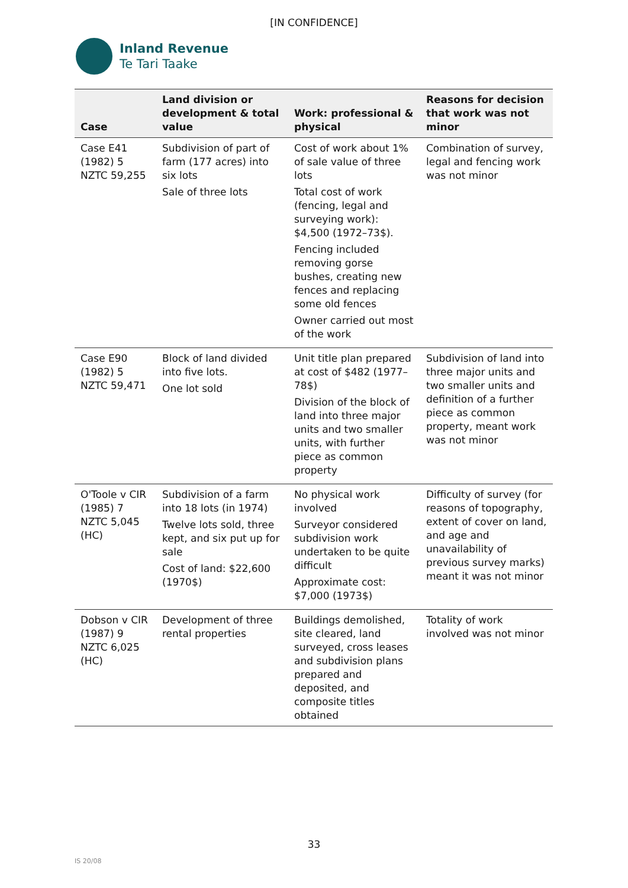[IN CONFIDENCE]
Inland Revenue
Te Tari Taake
| Case | Land division or development & total value | Work: professional & physical | Reasons for decision that work was not minor |
| --- | --- | --- | --- |
| Case E41 (1982) 5 NZTC 59,255 | Subdivision of part of farm (177 acres) into six lots Sale of three lots | Cost of work about 1% of sale value of three lots Total cost of work (fencing, legal and surveying work): $4,500 (1972–73$). Fencing included removing gorse bushes, creating new fences and replacing some old fences Owner carried out most of the work | Combination of survey, legal and fencing work was not minor |
| Case E90 (1982) 5 NZTC 59,471 | Block of land divided into five lots. One lot sold | Unit title plan prepared at cost of $482 (1977–78$) Division of the block of land into three major units and two smaller units, with further piece as common property | Subdivision of land into three major units and two smaller units and definition of a further piece as common property, meant work was not minor |
| O'Toole v CIR (1985) 7 NZTC 5,045 (HC) | Subdivision of a farm into 18 lots (in 1974) Twelve lots sold, three kept, and six put up for sale Cost of land: $22,600 (1970$) | No physical work involved Surveyor considered subdivision work undertaken to be quite difficult Approximate cost: $7,000 (1973$) | Difficulty of survey (for reasons of topography, extent of cover on land, and age and unavailability of previous survey marks) meant it was not minor |
| Dobson v CIR (1987) 9 NZTC 6,025 (HC) | Development of three rental properties | Buildings demolished, site cleared, land surveyed, cross leases and subdivision plans prepared and deposited, and composite titles obtained | Totality of work involved was not minor |
33
IS 20/08